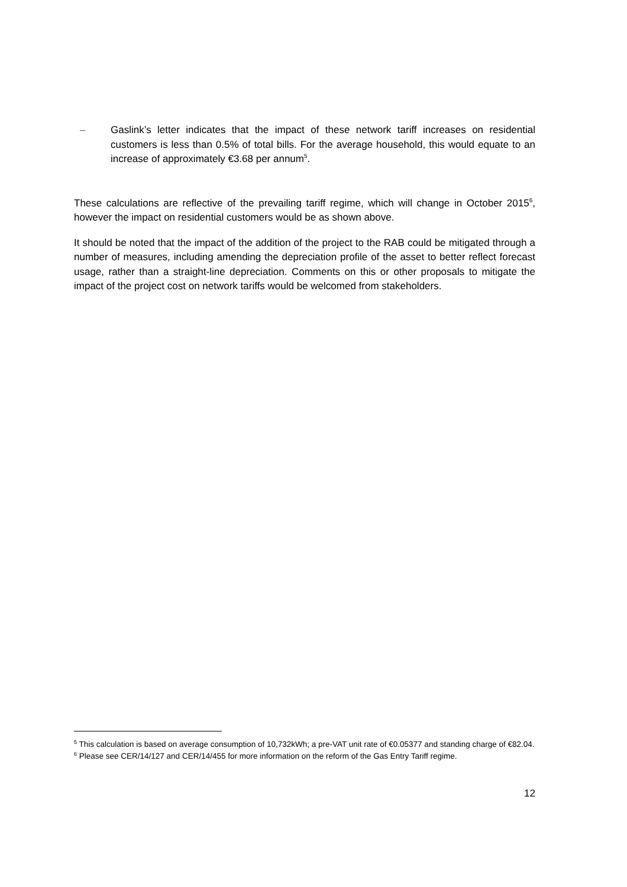– Gaslink’s letter indicates that the impact of these network tariff increases on residential customers is less than 0.5% of total bills. For the average household, this would equate to an increase of approximately €3.68 per annum<sup>5</sup>.
These calculations are reflective of the prevailing tariff regime, which will change in October 2015<sup>6</sup>, however the impact on residential customers would be as shown above.
It should be noted that the impact of the addition of the project to the RAB could be mitigated through a number of measures, including amending the depreciation profile of the asset to better reflect forecast usage, rather than a straight-line depreciation. Comments on this or other proposals to mitigate the impact of the project cost on network tariffs would be welcomed from stakeholders.
<sup>5</sup> This calculation is based on average consumption of 10,732kWh; a pre-VAT unit rate of €0.05377 and standing charge of €82.04.
<sup>6</sup> Please see CER/14/127 and CER/14/455 for more information on the reform of the Gas Entry Tariff regime.
12